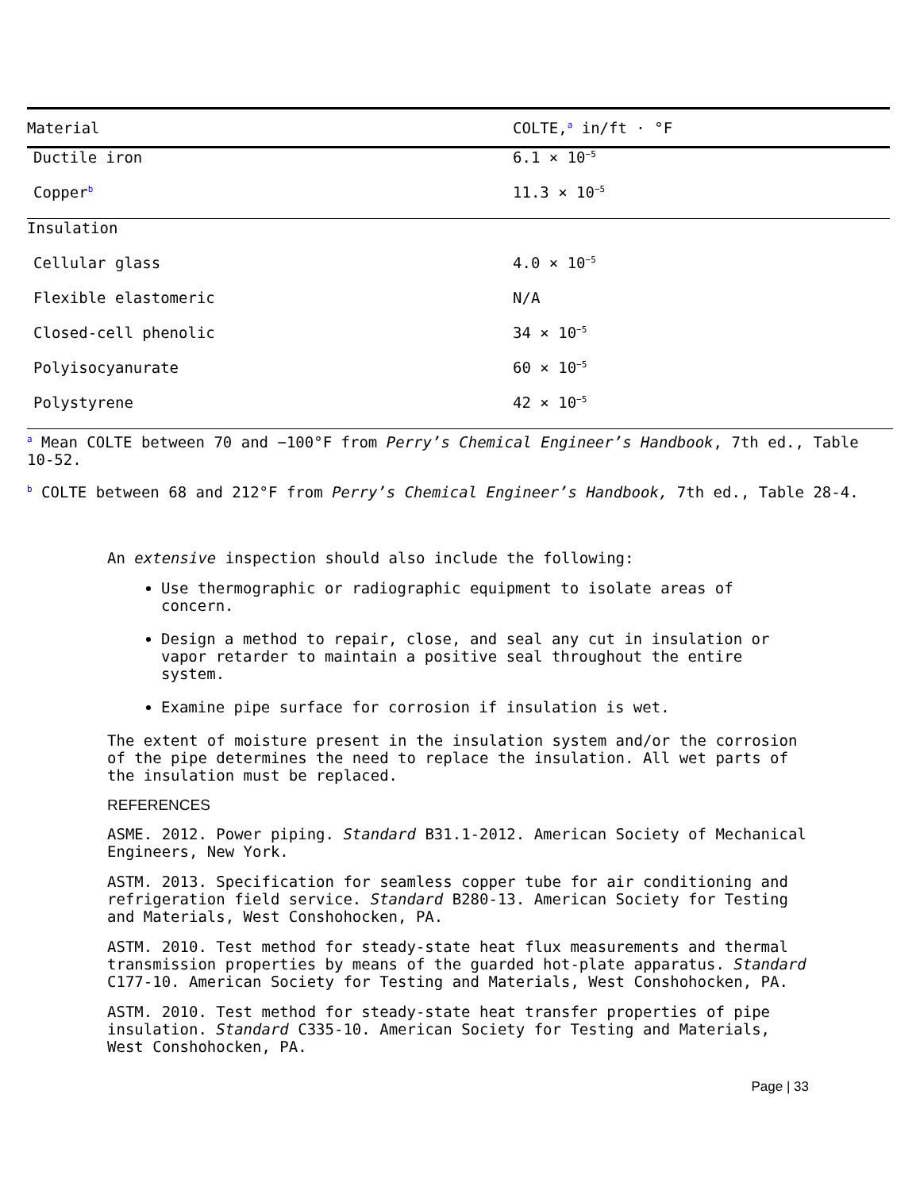| Material | COLTE,<sup>a</sup> in/ft · °F |
| --- | --- |
| Ductile iron | 6.1 × 10<sup>−5</sup> |
| Copper<sup>b</sup> | 11.3 × 10<sup>−5</sup> |
| Insulation | |
| Cellular glass | 4.0 × 10<sup>−5</sup> |
| Flexible elastomeric | N/A |
| Closed-cell phenolic | 34 × 10<sup>−5</sup> |
| Polyisocyanurate | 60 × 10<sup>−5</sup> |
| Polystyrene | 42 × 10<sup>−5</sup> |
<sup>a</sup> Mean COLTE between 70 and −100°F from Perry’s Chemical Engineer’s Handbook, 7th ed., Table 10-52.
<sup>b</sup> COLTE between 68 and 212°F from Perry’s Chemical Engineer’s Handbook, 7th ed., Table 28-4.
An extensive inspection should also include the following:
Use thermographic or radiographic equipment to isolate areas of concern.
Design a method to repair, close, and seal any cut in insulation or vapor retarder to maintain a positive seal throughout the entire system.
Examine pipe surface for corrosion if insulation is wet.
The extent of moisture present in the insulation system and/or the corrosion of the pipe determines the need to replace the insulation. All wet parts of the insulation must be replaced.
REFERENCES
ASME. 2012. Power piping. Standard B31.1-2012. American Society of Mechanical Engineers, New York.
ASTM. 2013. Specification for seamless copper tube for air conditioning and refrigeration field service. Standard B280-13. American Society for Testing and Materials, West Conshohocken, PA.
ASTM. 2010. Test method for steady-state heat flux measurements and thermal transmission properties by means of the guarded hot-plate apparatus. Standard C177-10. American Society for Testing and Materials, West Conshohocken, PA.
ASTM. 2010. Test method for steady-state heat transfer properties of pipe insulation. Standard C335-10. American Society for Testing and Materials, West Conshohocken, PA.
Page | 33